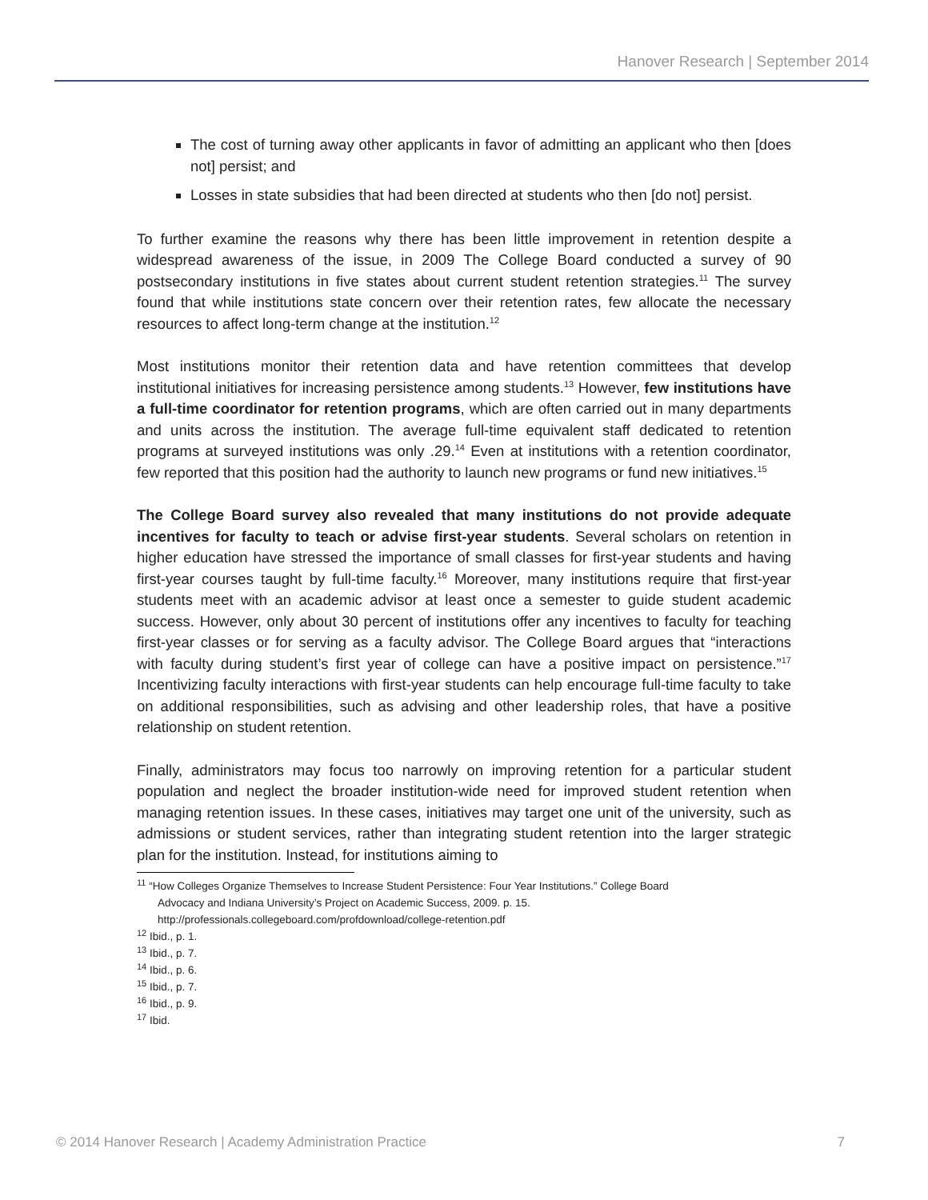Hanover Research | September 2014
The cost of turning away other applicants in favor of admitting an applicant who then [does not] persist; and
Losses in state subsidies that had been directed at students who then [do not] persist.
To further examine the reasons why there has been little improvement in retention despite a widespread awareness of the issue, in 2009 The College Board conducted a survey of 90 postsecondary institutions in five states about current student retention strategies.<sup>11</sup> The survey found that while institutions state concern over their retention rates, few allocate the necessary resources to affect long-term change at the institution.<sup>12</sup>
Most institutions monitor their retention data and have retention committees that develop institutional initiatives for increasing persistence among students.<sup>13</sup> However, few institutions have a full-time coordinator for retention programs, which are often carried out in many departments and units across the institution. The average full-time equivalent staff dedicated to retention programs at surveyed institutions was only .29.<sup>14</sup> Even at institutions with a retention coordinator, few reported that this position had the authority to launch new programs or fund new initiatives.<sup>15</sup>
The College Board survey also revealed that many institutions do not provide adequate incentives for faculty to teach or advise first-year students. Several scholars on retention in higher education have stressed the importance of small classes for first-year students and having first-year courses taught by full-time faculty.<sup>16</sup> Moreover, many institutions require that first-year students meet with an academic advisor at least once a semester to guide student academic success. However, only about 30 percent of institutions offer any incentives to faculty for teaching first-year classes or for serving as a faculty advisor. The College Board argues that “interactions with faculty during student’s first year of college can have a positive impact on persistence.”<sup>17</sup> Incentivizing faculty interactions with first-year students can help encourage full-time faculty to take on additional responsibilities, such as advising and other leadership roles, that have a positive relationship on student retention.
Finally, administrators may focus too narrowly on improving retention for a particular student population and neglect the broader institution-wide need for improved student retention when managing retention issues. In these cases, initiatives may target one unit of the university, such as admissions or student services, rather than integrating student retention into the larger strategic plan for the institution. Instead, for institutions aiming to
<sup>11</sup> “How Colleges Organize Themselves to Increase Student Persistence: Four Year Institutions.” College Board
Advocacy and Indiana University’s Project on Academic Success, 2009. p. 15.
http://professionals.collegeboard.com/profdownload/college-retention.pdf
<sup>12</sup> Ibid., p. 1.
<sup>13</sup> Ibid., p. 7.
<sup>14</sup> Ibid., p. 6.
<sup>15</sup> Ibid., p. 7.
<sup>16</sup> Ibid., p. 9.
<sup>17</sup> Ibid.
© 2014 Hanover Research | Academy Administration Practice 7